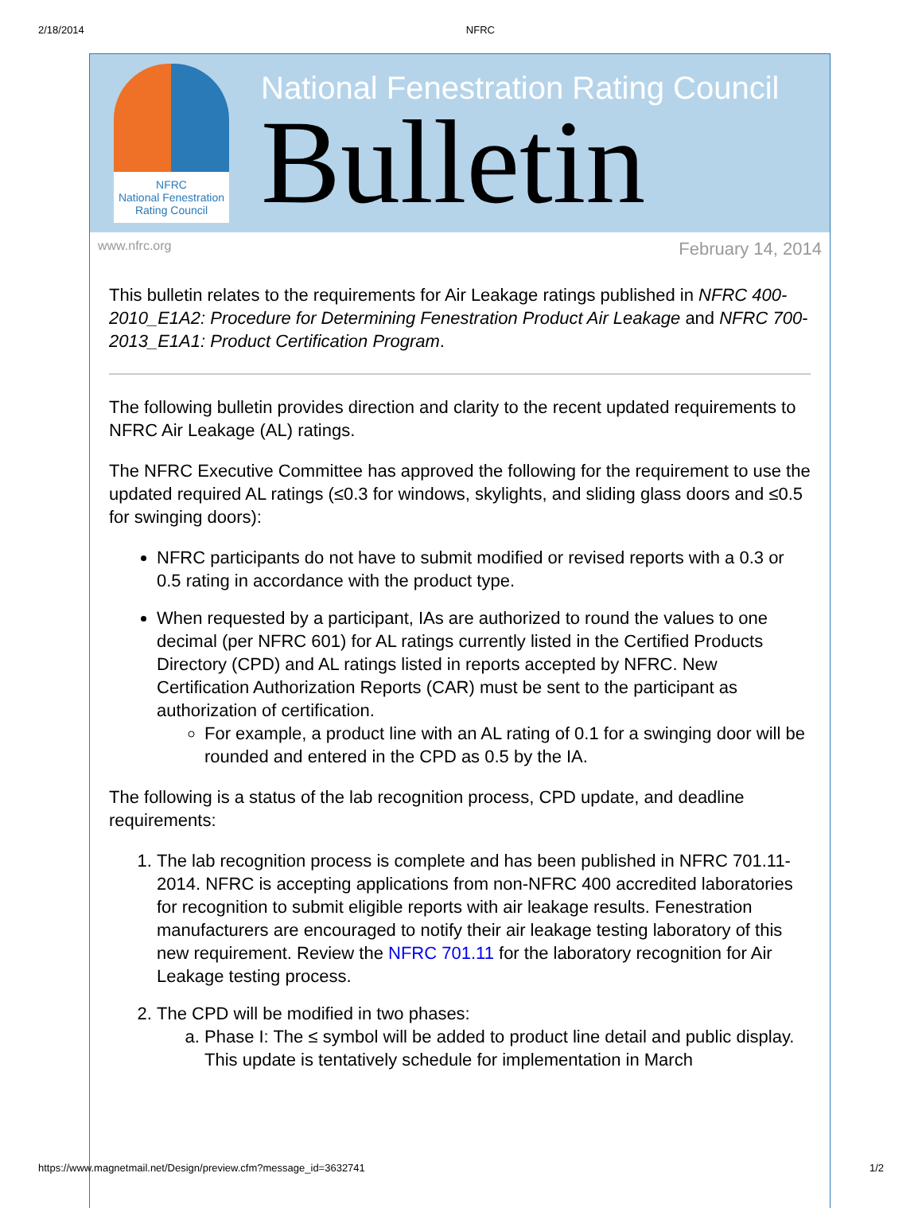2/18/2014 NFRC
NFRC
National Fenestration Rating Council
National Fenestration Rating Council
Bulletin
www.nfrc.org February 14, 2014
This bulletin relates to the requirements for Air Leakage ratings published in NFRC 400-2010_E1A2: Procedure for Determining Fenestration Product Air Leakage and NFRC 700-2013_E1A1: Product Certification Program.
The following bulletin provides direction and clarity to the recent updated requirements to NFRC Air Leakage (AL) ratings.
The NFRC Executive Committee has approved the following for the requirement to use the updated required AL ratings (≤0.3 for windows, skylights, and sliding glass doors and ≤0.5 for swinging doors):
NFRC participants do not have to submit modified or revised reports with a 0.3 or 0.5 rating in accordance with the product type.
When requested by a participant, IAs are authorized to round the values to one decimal (per NFRC 601) for AL ratings currently listed in the Certified Products Directory (CPD) and AL ratings listed in reports accepted by NFRC. New Certification Authorization Reports (CAR) must be sent to the participant as authorization of certification.
For example, a product line with an AL rating of 0.1 for a swinging door will be rounded and entered in the CPD as 0.5 by the IA.
The following is a status of the lab recognition process, CPD update, and deadline requirements:
1. The lab recognition process is complete and has been published in NFRC 701.11-2014. NFRC is accepting applications from non-NFRC 400 accredited laboratories for recognition to submit eligible reports with air leakage results. Fenestration manufacturers are encouraged to notify their air leakage testing laboratory of this new requirement. Review the NFRC 701.11 for the laboratory recognition for Air Leakage testing process.
2. The CPD will be modified in two phases:
a. Phase I: The ≤ symbol will be added to product line detail and public display. This update is tentatively schedule for implementation in March
https://www.magnetmail.net/Design/preview.cfm?message_id=3632741 1/2